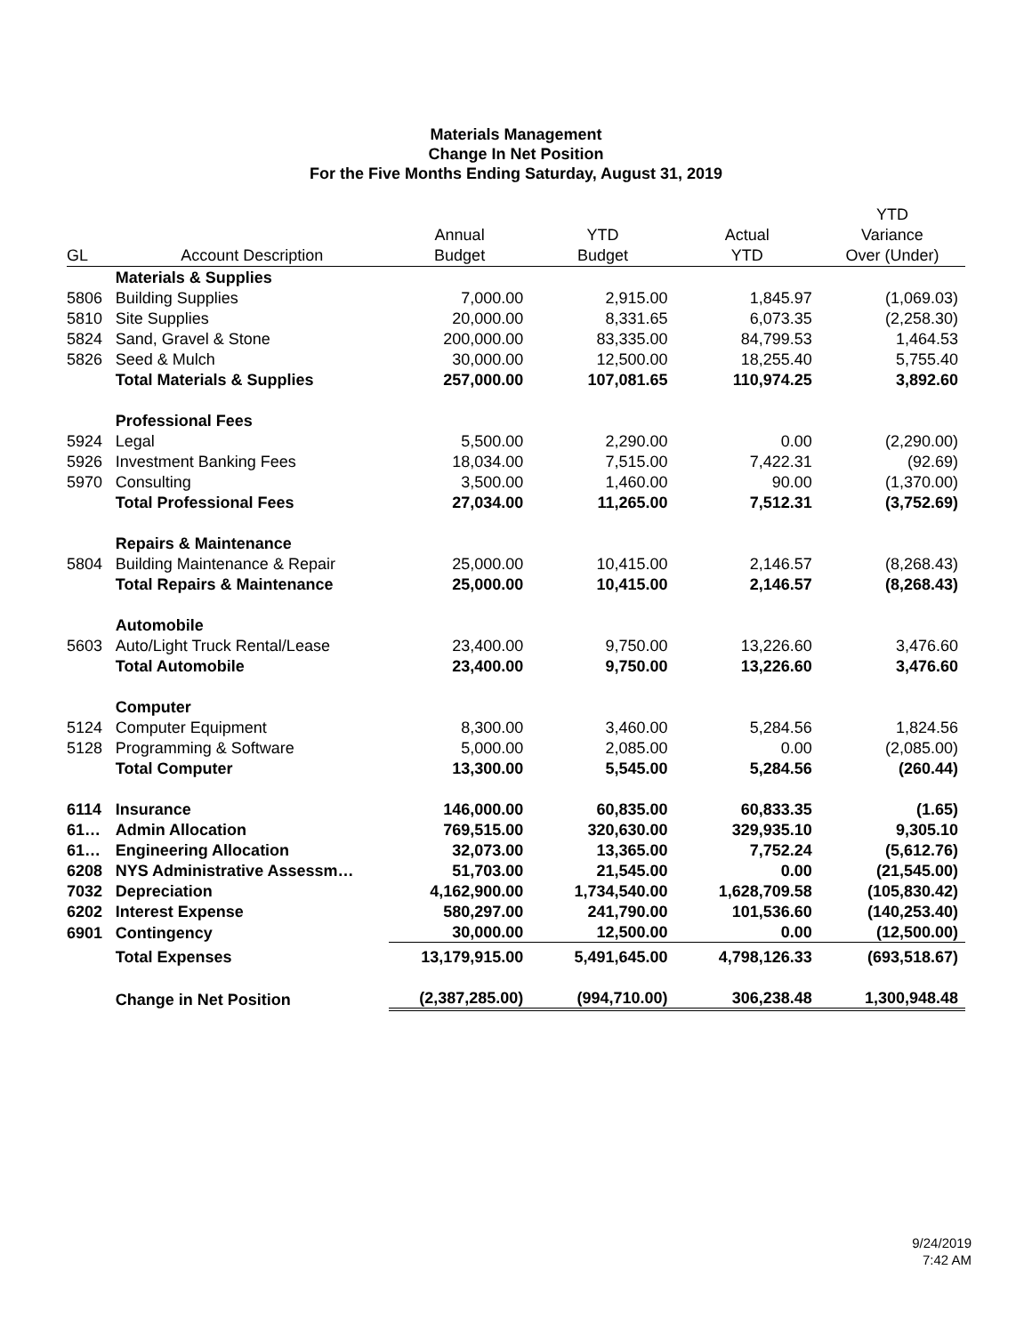Materials Management
Change In Net Position
For the Five Months Ending Saturday, August 31, 2019
| | | | | | YTD |
| --- | --- | --- | --- | --- | --- |
| | | Annual | YTD | Actual | Variance |
| GL | Account Description | Budget | Budget | YTD | Over (Under) |
| | Materials & Supplies | | | | |
| 5806 | Building Supplies | 7,000.00 | 2,915.00 | 1,845.97 | (1,069.03) |
| 5810 | Site Supplies | 20,000.00 | 8,331.65 | 6,073.35 | (2,258.30) |
| 5824 | Sand, Gravel & Stone | 200,000.00 | 83,335.00 | 84,799.53 | 1,464.53 |
| 5826 | Seed & Mulch | 30,000.00 | 12,500.00 | 18,255.40 | 5,755.40 |
| | Total Materials & Supplies | 257,000.00 | 107,081.65 | 110,974.25 | 3,892.60 |
| | Professional Fees | | | | |
| 5924 | Legal | 5,500.00 | 2,290.00 | 0.00 | (2,290.00) |
| 5926 | Investment Banking Fees | 18,034.00 | 7,515.00 | 7,422.31 | (92.69) |
| 5970 | Consulting | 3,500.00 | 1,460.00 | 90.00 | (1,370.00) |
| | Total Professional Fees | 27,034.00 | 11,265.00 | 7,512.31 | (3,752.69) |
| | Repairs & Maintenance | | | | |
| 5804 | Building Maintenance & Repair | 25,000.00 | 10,415.00 | 2,146.57 | (8,268.43) |
| | Total Repairs & Maintenance | 25,000.00 | 10,415.00 | 2,146.57 | (8,268.43) |
| | Automobile | | | | |
| 5603 | Auto/Light Truck Rental/Lease | 23,400.00 | 9,750.00 | 13,226.60 | 3,476.60 |
| | Total Automobile | 23,400.00 | 9,750.00 | 13,226.60 | 3,476.60 |
| | Computer | | | | |
| 5124 | Computer Equipment | 8,300.00 | 3,460.00 | 5,284.56 | 1,824.56 |
| 5128 | Programming & Software | 5,000.00 | 2,085.00 | 0.00 | (2,085.00) |
| | Total Computer | 13,300.00 | 5,545.00 | 5,284.56 | (260.44) |
| 6114 | Insurance | 146,000.00 | 60,835.00 | 60,833.35 | (1.65) |
| 61… | Admin Allocation | 769,515.00 | 320,630.00 | 329,935.10 | 9,305.10 |
| 61… | Engineering Allocation | 32,073.00 | 13,365.00 | 7,752.24 | (5,612.76) |
| 6208 | NYS Administrative Assessm… | 51,703.00 | 21,545.00 | 0.00 | (21,545.00) |
| 7032 | Depreciation | 4,162,900.00 | 1,734,540.00 | 1,628,709.58 | (105,830.42) |
| 6202 | Interest Expense | 580,297.00 | 241,790.00 | 101,536.60 | (140,253.40) |
| 6901 | Contingency | 30,000.00 | 12,500.00 | 0.00 | (12,500.00) |
| | Total Expenses | 13,179,915.00 | 5,491,645.00 | 4,798,126.33 | (693,518.67) |
| | Change in Net Position | (2,387,285.00) | (994,710.00) | 306,238.48 | 1,300,948.48 |
9/24/2019
7:42 AM